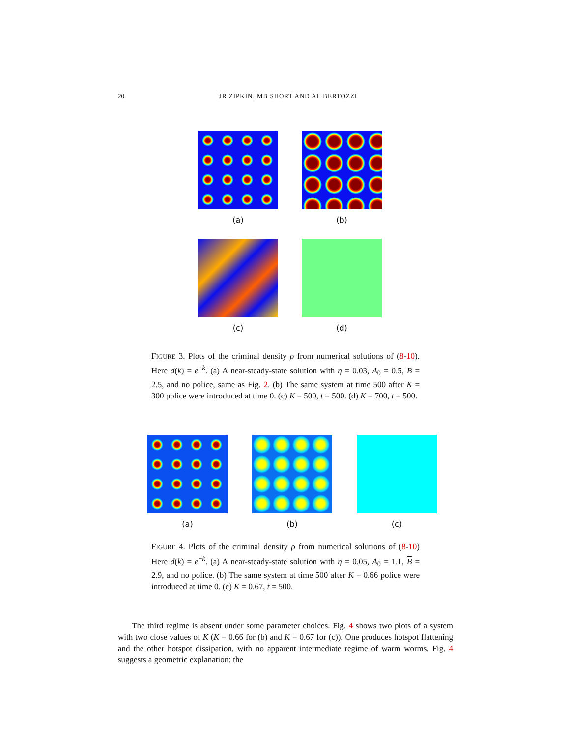20 JR ZIPKIN, MB SHORT AND AL BERTOZZI
(a) (b)
(c) (d)
FIGURE 3. Plots of the criminal density ρ from numerical solutions of (8-10). Here d(k) = e<sup>−k</sup>. (a) A near-steady-state solution with η = 0.03, A<sub>0</sub> = 0.5, B = 2.5, and no police, same as Fig. 2. (b) The same system at time 500 after K = 300 police were introduced at time 0. (c) K = 500, t = 500. (d) K = 700, t = 500.
(a) (b) (c)
FIGURE 4. Plots of the criminal density ρ from numerical solutions of (8-10) Here d(k) = e<sup>−k</sup>. (a) A near-steady-state solution with η = 0.05, A<sub>0</sub> = 1.1, B = 2.9, and no police. (b) The same system at time 500 after K = 0.66 police were introduced at time 0. (c) K = 0.67, t = 500.
The third regime is absent under some parameter choices. Fig. 4 shows two plots of a system with two close values of K (K = 0.66 for (b) and K = 0.67 for (c)). One produces hotspot flattening and the other hotspot dissipation, with no apparent intermediate regime of warm worms. Fig. 4 suggests a geometric explanation: the